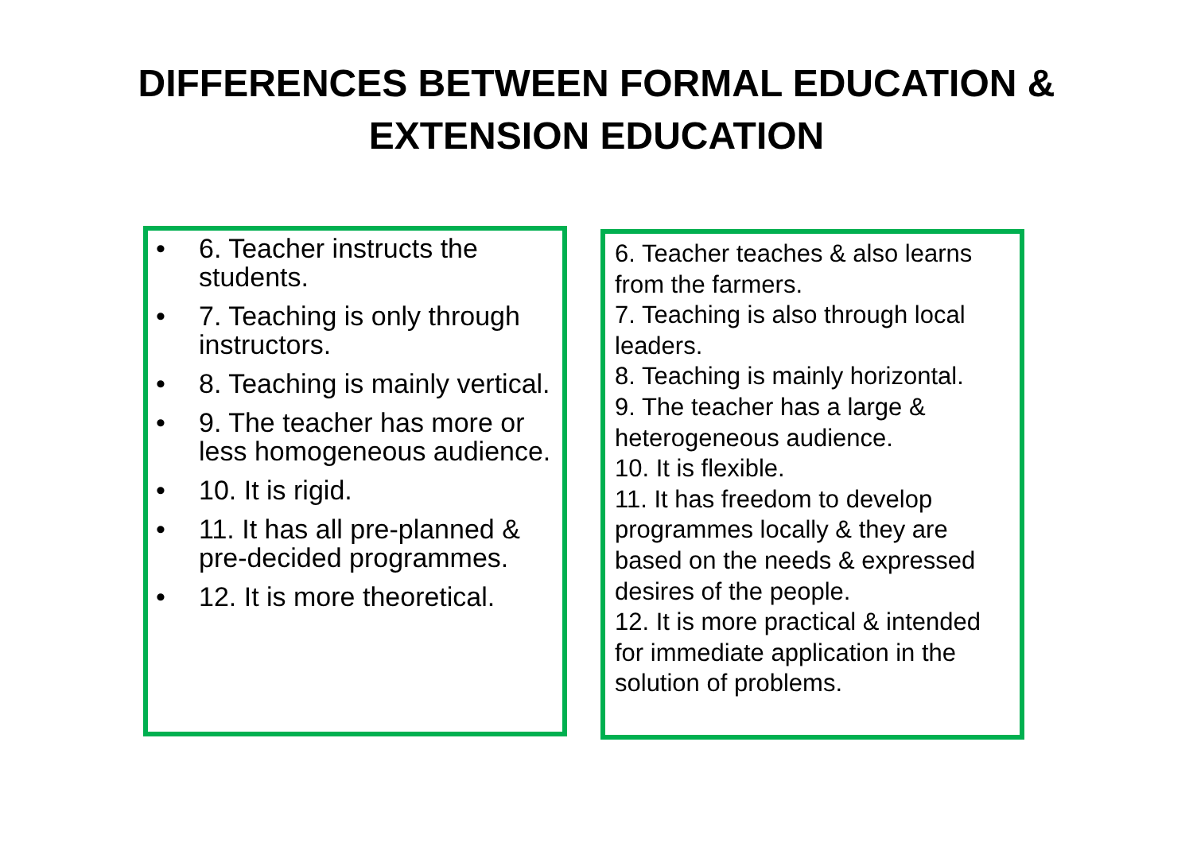DIFFERENCES BETWEEN FORMAL EDUCATION &
EXTENSION EDUCATION
• 6. Teacher instructs the students.
• 7. Teaching is only through instructors.
• 8. Teaching is mainly vertical.
• 9. The teacher has more or less homogeneous audience.
• 10. It is rigid.
• 11. It has all pre-planned & pre-decided programmes.
• 12. It is more theoretical.
6. Teacher teaches & also learns from the farmers.
7. Teaching is also through local leaders.
8. Teaching is mainly horizontal.
9. The teacher has a large & heterogeneous audience.
10. It is flexible.
11. It has freedom to develop programmes locally & they are based on the needs & expressed desires of the people.
12. It is more practical & intended for immediate application in the solution of problems.